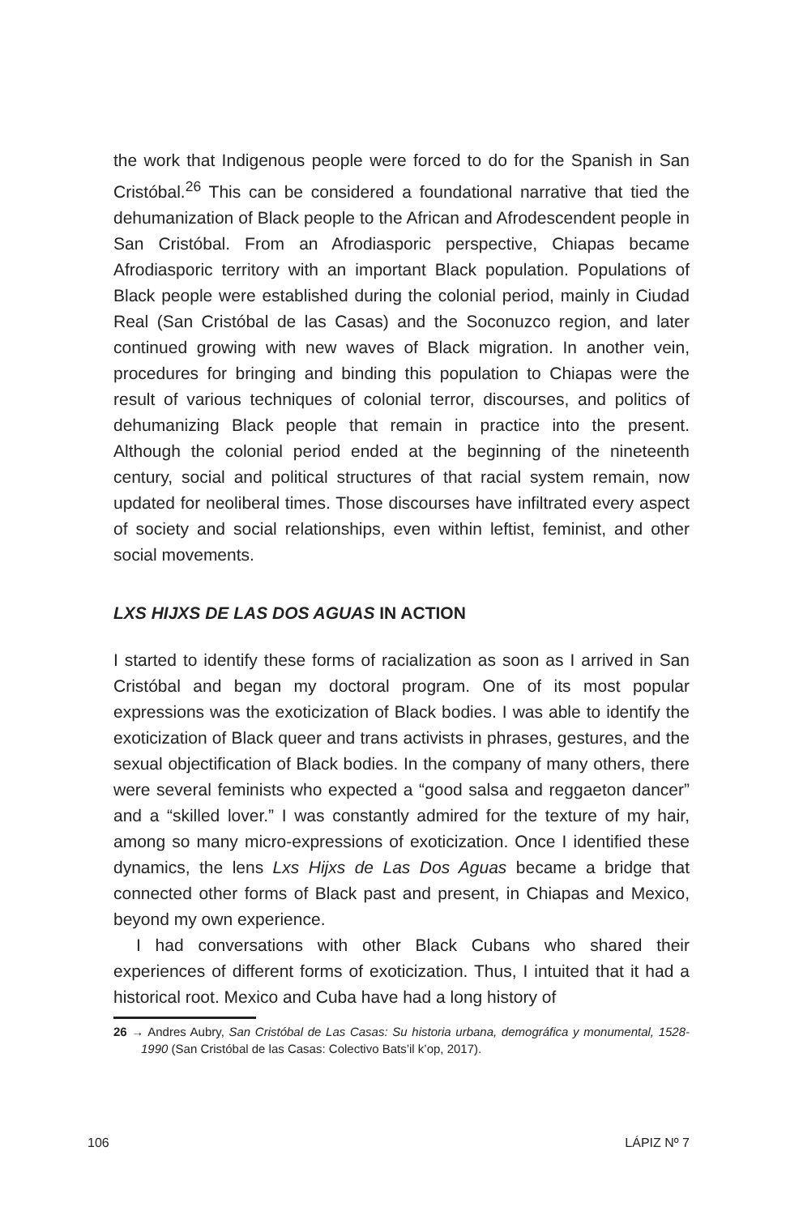the work that Indigenous people were forced to do for the Spanish in San Cristóbal.<sup>26</sup> This can be considered a foundational narrative that tied the dehumanization of Black people to the African and Afrodescendent people in San Cristóbal. From an Afrodiasporic perspective, Chiapas became Afrodiasporic territory with an important Black population. Populations of Black people were established during the colonial period, mainly in Ciudad Real (San Cristóbal de las Casas) and the Soconuzco region, and later continued growing with new waves of Black migration. In another vein, procedures for bringing and binding this population to Chiapas were the result of various techniques of colonial terror, discourses, and politics of dehumanizing Black people that remain in practice into the present. Although the colonial period ended at the beginning of the nineteenth century, social and political structures of that racial system remain, now updated for neoliberal times. Those discourses have infiltrated every aspect of society and social relationships, even within leftist, feminist, and other social movements.
LXS HIJXS DE LAS DOS AGUAS IN ACTION
I started to identify these forms of racialization as soon as I arrived in San Cristóbal and began my doctoral program. One of its most popular expressions was the exoticization of Black bodies. I was able to identify the exoticization of Black queer and trans activists in phrases, gestures, and the sexual objectification of Black bodies. In the company of many others, there were several feminists who expected a “good salsa and reggaeton dancer” and a “skilled lover.” I was constantly admired for the texture of my hair, among so many micro-expressions of exoticization. Once I identified these dynamics, the lens Lxs Hijxs de Las Dos Aguas became a bridge that connected other forms of Black past and present, in Chiapas and Mexico, beyond my own experience.
I had conversations with other Black Cubans who shared their experiences of different forms of exoticization. Thus, I intuited that it had a historical root. Mexico and Cuba have had a long history of
26 → Andres Aubry, San Cristóbal de Las Casas: Su historia urbana, demográfica y monumental, 1528-1990 (San Cristóbal de las Casas: Colectivo Bats’il k’op, 2017).
106 LÁPIZ Nº 7